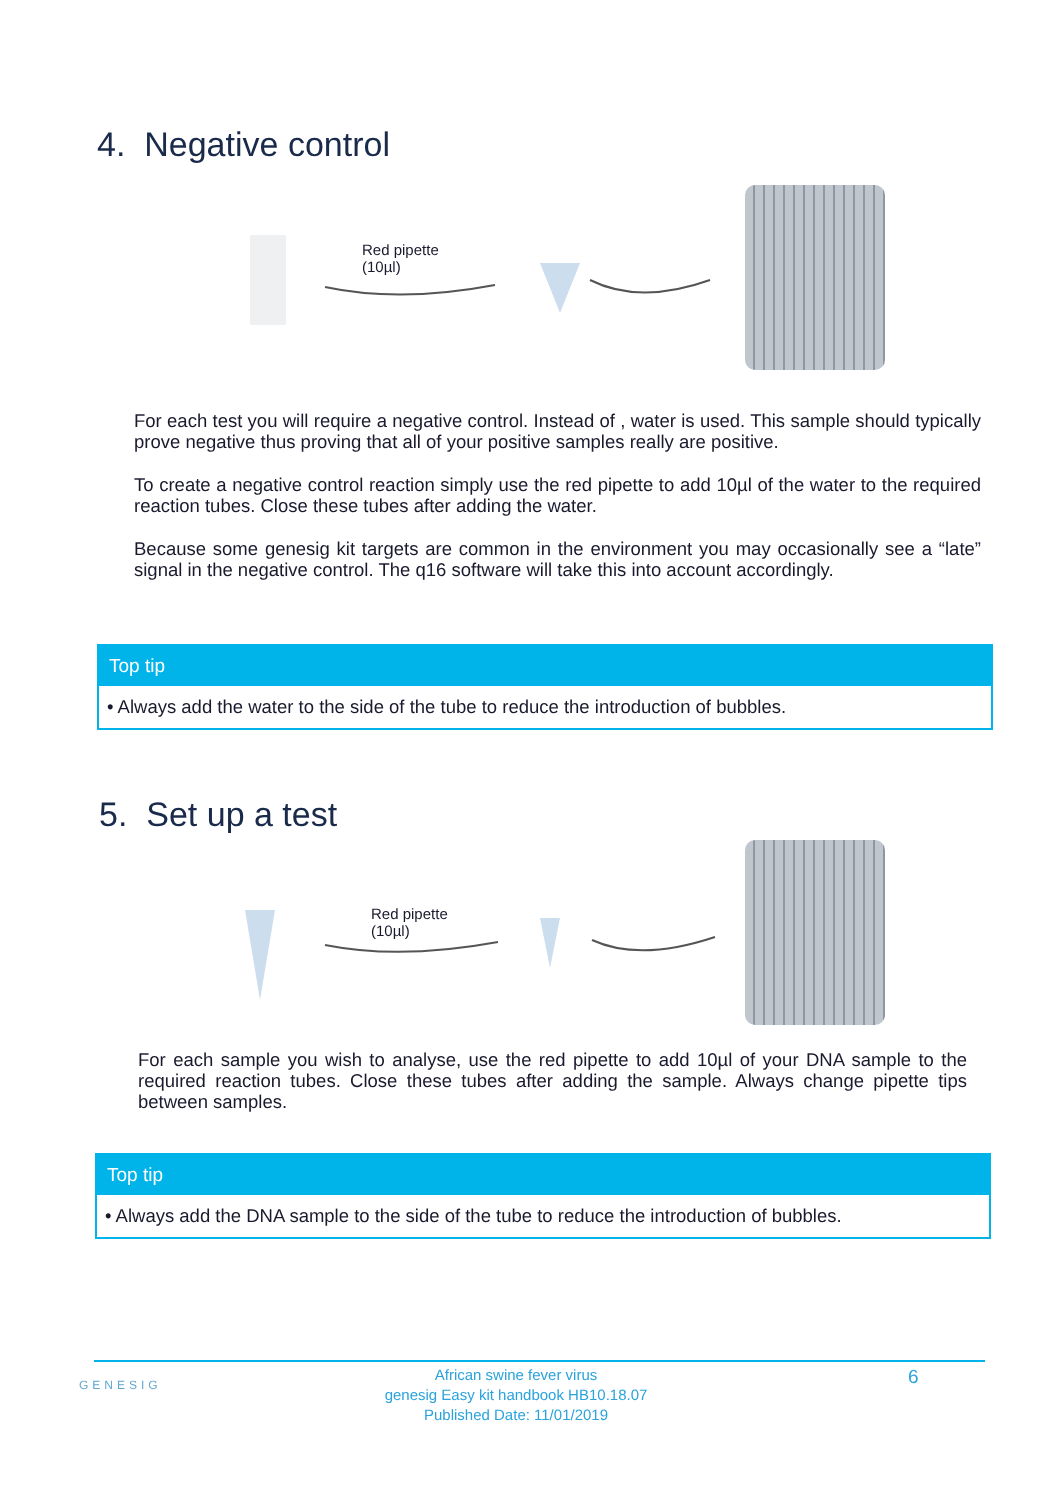4. Negative control
Red pipette
(10µl)
For each test you will require a negative control. Instead of , water is used. This sample should typically prove negative thus proving that all of your positive samples really are positive.
To create a negative control reaction simply use the red pipette to add 10µl of the water to the required reaction tubes. Close these tubes after adding the water.
Because some genesig kit targets are common in the environment you may occasionally see a “late” signal in the negative control. The q16 software will take this into account accordingly.
Top tip
• Always add the water to the side of the tube to reduce the introduction of bubbles.
5. Set up a test
Red pipette
(10µl)
For each sample you wish to analyse, use the red pipette to add 10µl of your DNA sample to the required reaction tubes. Close these tubes after adding the sample. Always change pipette tips between samples.
Top tip
• Always add the DNA sample to the side of the tube to reduce the introduction of bubbles.
GENESIG
African swine fever virus
genesig Easy kit handbook HB10.18.07
Published Date: 11/01/2019
6